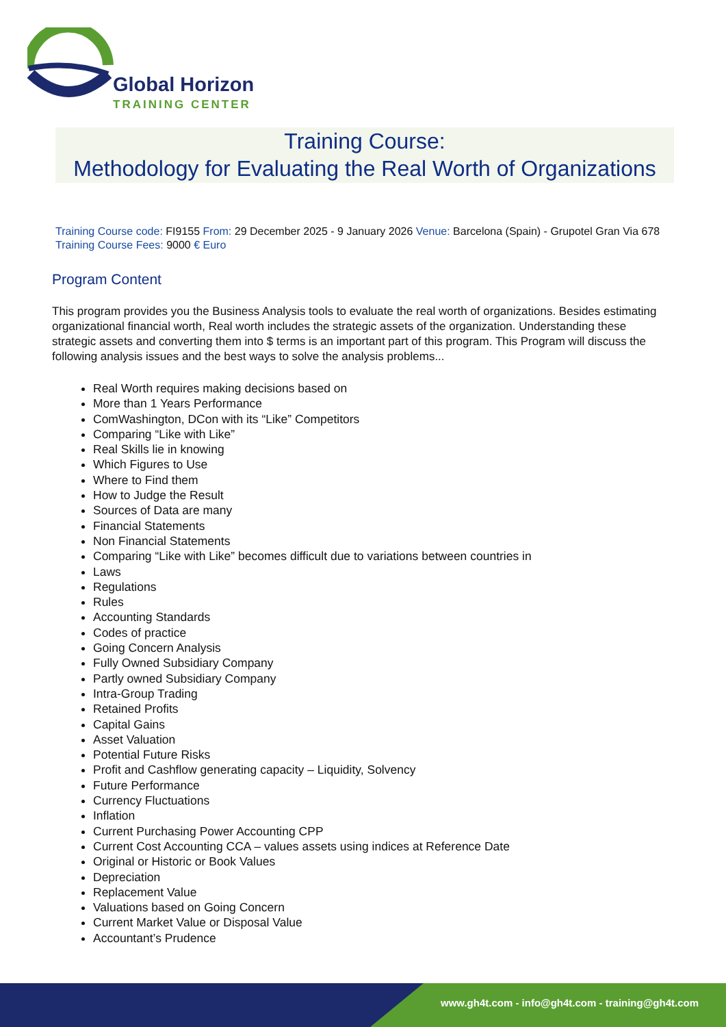Global Horizon
TRAINING CENTER
Training Course:
Methodology for Evaluating the Real Worth of Organizations
Training Course code: FI9155 From: 29 December 2025 - 9 January 2026 Venue: Barcelona (Spain) - Grupotel Gran Via 678 Training Course Fees: 9000 € Euro
Program Content
This program provides you the Business Analysis tools to evaluate the real worth of organizations. Besides estimating organizational financial worth, Real worth includes the strategic assets of the organization. Understanding these strategic assets and converting them into $ terms is an important part of this program. This Program will discuss the following analysis issues and the best ways to solve the analysis problems...
Real Worth requires making decisions based on
More than 1 Years Performance
ComWashington, DCon with its “Like” Competitors
Comparing “Like with Like”
Real Skills lie in knowing
Which Figures to Use
Where to Find them
How to Judge the Result
Sources of Data are many
Financial Statements
Non Financial Statements
Comparing “Like with Like” becomes difficult due to variations between countries in
Laws
Regulations
Rules
Accounting Standards
Codes of practice
Going Concern Analysis
Fully Owned Subsidiary Company
Partly owned Subsidiary Company
Intra-Group Trading
Retained Profits
Capital Gains
Asset Valuation
Potential Future Risks
Profit and Cashflow generating capacity – Liquidity, Solvency
Future Performance
Currency Fluctuations
Inflation
Current Purchasing Power Accounting CPP
Current Cost Accounting CCA – values assets using indices at Reference Date
Original or Historic or Book Values
Depreciation
Replacement Value
Valuations based on Going Concern
Current Market Value or Disposal Value
Accountant’s Prudence
www.gh4t.com - info@gh4t.com - training@gh4t.com